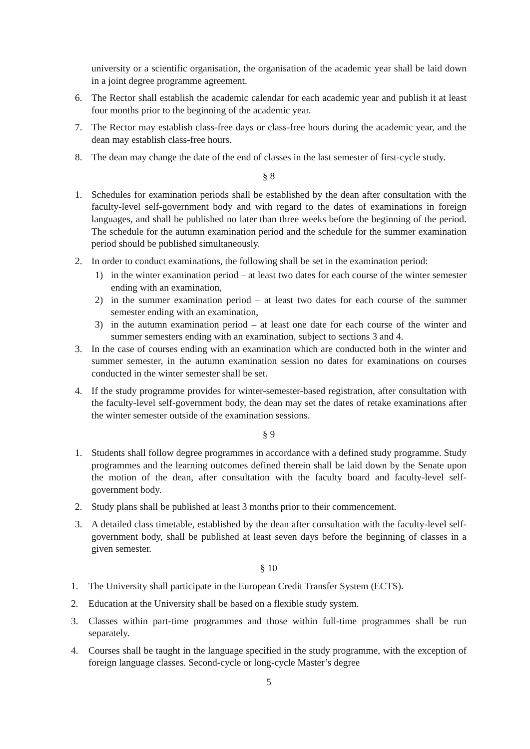university or a scientific organisation, the organisation of the academic year shall be laid down in a joint degree programme agreement.
6. The Rector shall establish the academic calendar for each academic year and publish it at least four months prior to the beginning of the academic year.
7. The Rector may establish class-free days or class-free hours during the academic year, and the dean may establish class-free hours.
8. The dean may change the date of the end of classes in the last semester of first-cycle study.
§ 8
1. Schedules for examination periods shall be established by the dean after consultation with the faculty-level self-government body and with regard to the dates of examinations in foreign languages, and shall be published no later than three weeks before the beginning of the period. The schedule for the autumn examination period and the schedule for the summer examination period should be published simultaneously.
2. In order to conduct examinations, the following shall be set in the examination period:
1) in the winter examination period – at least two dates for each course of the winter semester ending with an examination,
2) in the summer examination period – at least two dates for each course of the summer semester ending with an examination,
3) in the autumn examination period – at least one date for each course of the winter and summer semesters ending with an examination, subject to sections 3 and 4.
3. In the case of courses ending with an examination which are conducted both in the winter and summer semester, in the autumn examination session no dates for examinations on courses conducted in the winter semester shall be set.
4. If the study programme provides for winter-semester-based registration, after consultation with the faculty-level self-government body, the dean may set the dates of retake examinations after the winter semester outside of the examination sessions.
§ 9
1. Students shall follow degree programmes in accordance with a defined study programme. Study programmes and the learning outcomes defined therein shall be laid down by the Senate upon the motion of the dean, after consultation with the faculty board and faculty-level self-government body.
2. Study plans shall be published at least 3 months prior to their commencement.
3. A detailed class timetable, established by the dean after consultation with the faculty-level self-government body, shall be published at least seven days before the beginning of classes in a given semester.
§ 10
1. The University shall participate in the European Credit Transfer System (ECTS).
2. Education at the University shall be based on a flexible study system.
3. Classes within part-time programmes and those within full-time programmes shall be run separately.
4. Courses shall be taught in the language specified in the study programme, with the exception of foreign language classes. Second-cycle or long-cycle Master’s degree
5